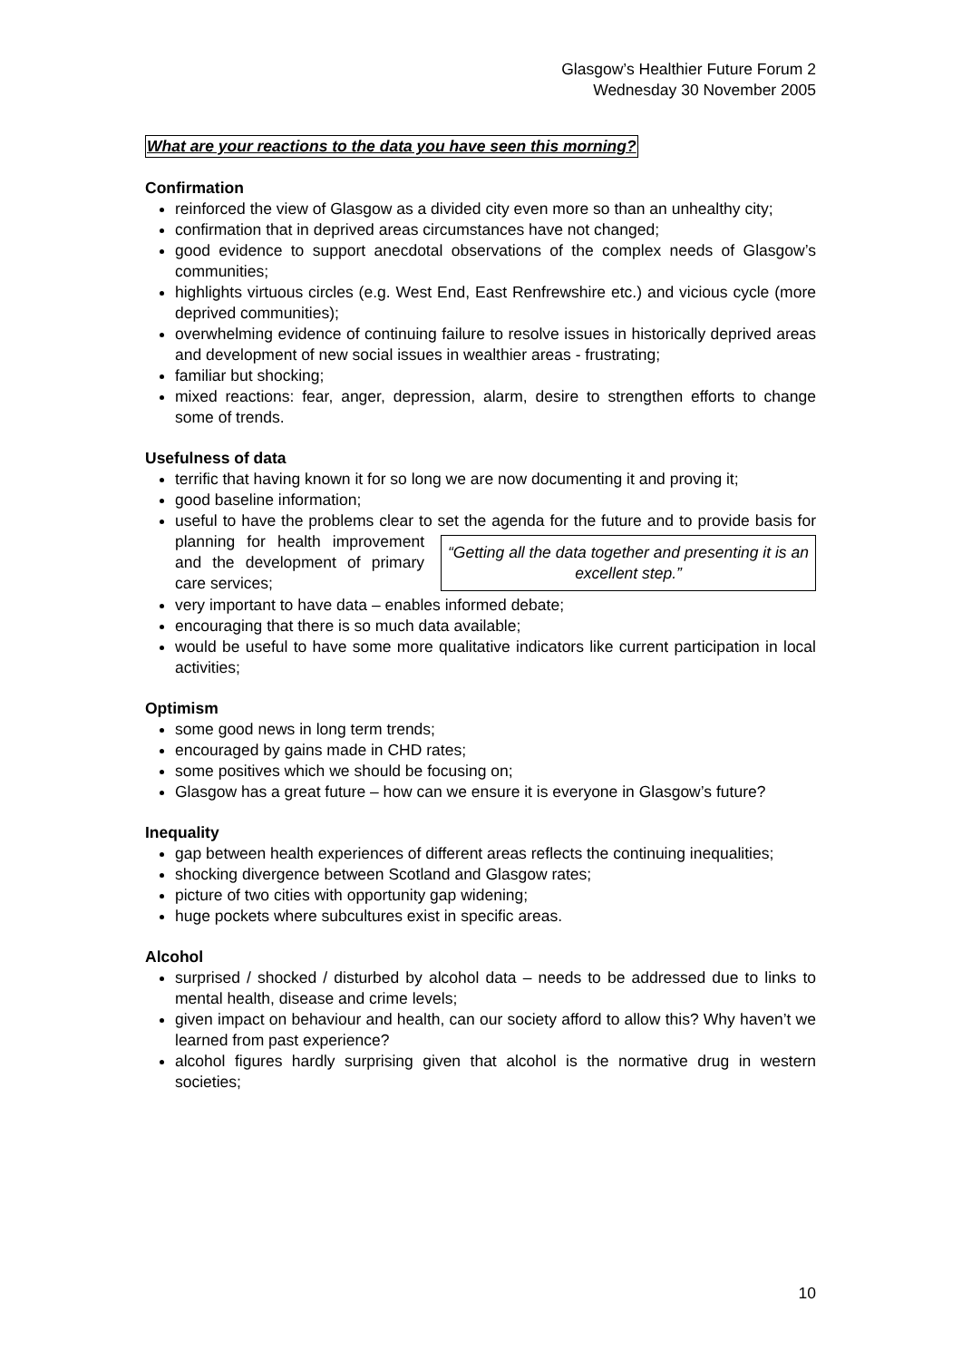Glasgow’s Healthier Future Forum 2
Wednesday 30 November 2005
What are your reactions to the data you have seen this morning?
Confirmation
reinforced the view of Glasgow as a divided city even more so than an unhealthy city;
confirmation that in deprived areas circumstances have not changed;
good evidence to support anecdotal observations of the complex needs of Glasgow’s communities;
highlights virtuous circles (e.g. West End, East Renfrewshire etc.) and vicious cycle (more deprived communities);
overwhelming evidence of continuing failure to resolve issues in historically deprived areas and development of new social issues in wealthier areas - frustrating;
familiar but shocking;
mixed reactions: fear, anger, depression, alarm, desire to strengthen efforts to change some of trends.
Usefulness of data
terrific that having known it for so long we are now documenting it and proving it;
good baseline information;
useful to have the problems clear to set the agenda for the future and to provide “Getting all the data together and presenting it is an excellent step.” basis for planning for health improvement and the development of primary care services;
very important to have data – enables informed debate;
encouraging that there is so much data available;
would be useful to have some more qualitative indicators like current participation in local activities;
Optimism
some good news in long term trends;
encouraged by gains made in CHD rates;
some positives which we should be focusing on;
Glasgow has a great future – how can we ensure it is everyone in Glasgow’s future?
Inequality
gap between health experiences of different areas reflects the continuing inequalities;
shocking divergence between Scotland and Glasgow rates;
picture of two cities with opportunity gap widening;
huge pockets where subcultures exist in specific areas.
Alcohol
surprised / shocked / disturbed by alcohol data – needs to be addressed due to links to mental health, disease and crime levels;
given impact on behaviour and health, can our society afford to allow this? Why haven’t we learned from past experience?
alcohol figures hardly surprising given that alcohol is the normative drug in western societies;
10